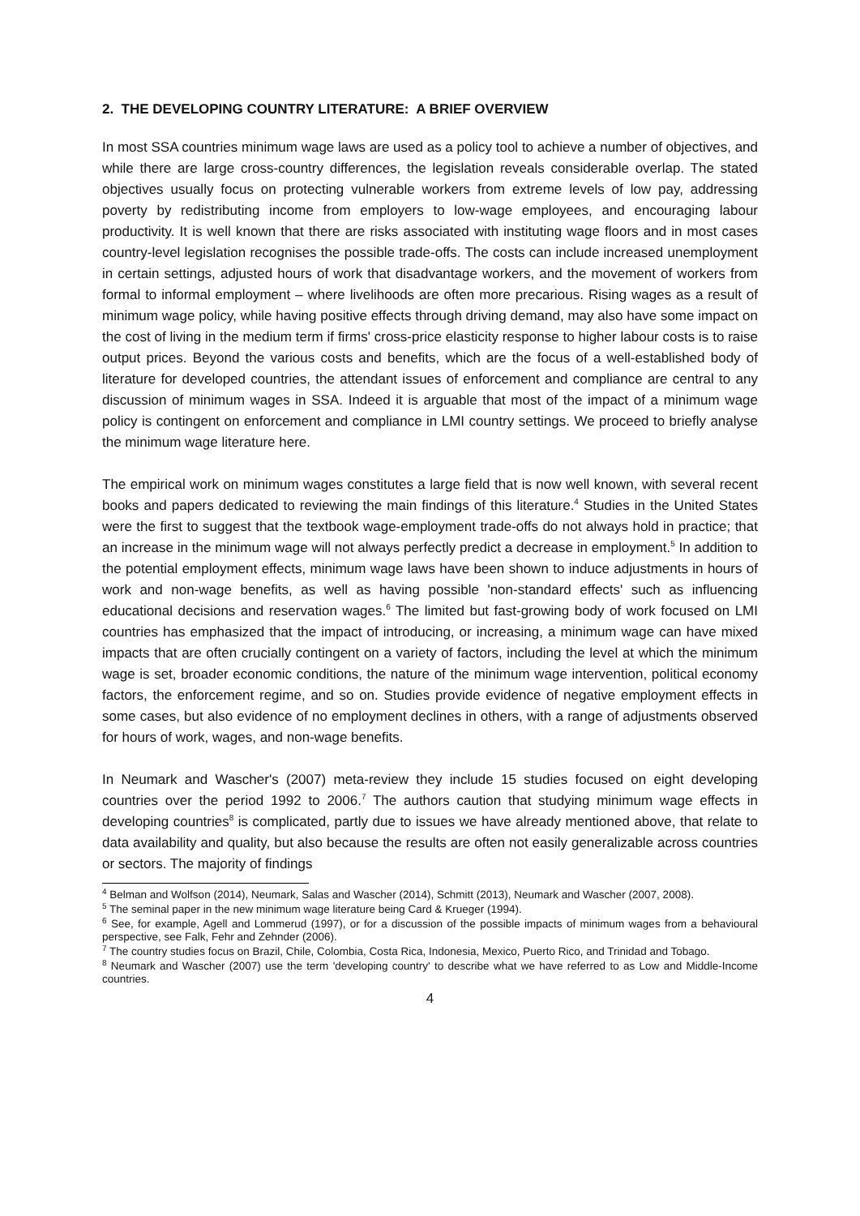2. THE DEVELOPING COUNTRY LITERATURE: A BRIEF OVERVIEW
In most SSA countries minimum wage laws are used as a policy tool to achieve a number of objectives, and while there are large cross-country differences, the legislation reveals considerable overlap. The stated objectives usually focus on protecting vulnerable workers from extreme levels of low pay, addressing poverty by redistributing income from employers to low-wage employees, and encouraging labour productivity. It is well known that there are risks associated with instituting wage floors and in most cases country-level legislation recognises the possible trade-offs. The costs can include increased unemployment in certain settings, adjusted hours of work that disadvantage workers, and the movement of workers from formal to informal employment – where livelihoods are often more precarious. Rising wages as a result of minimum wage policy, while having positive effects through driving demand, may also have some impact on the cost of living in the medium term if firms' cross-price elasticity response to higher labour costs is to raise output prices. Beyond the various costs and benefits, which are the focus of a well-established body of literature for developed countries, the attendant issues of enforcement and compliance are central to any discussion of minimum wages in SSA. Indeed it is arguable that most of the impact of a minimum wage policy is contingent on enforcement and compliance in LMI country settings. We proceed to briefly analyse the minimum wage literature here.
The empirical work on minimum wages constitutes a large field that is now well known, with several recent books and papers dedicated to reviewing the main findings of this literature.<sup>4</sup> Studies in the United States were the first to suggest that the textbook wage-employment trade-offs do not always hold in practice; that an increase in the minimum wage will not always perfectly predict a decrease in employment.<sup>5</sup> In addition to the potential employment effects, minimum wage laws have been shown to induce adjustments in hours of work and non-wage benefits, as well as having possible 'non-standard effects' such as influencing educational decisions and reservation wages.<sup>6</sup> The limited but fast-growing body of work focused on LMI countries has emphasized that the impact of introducing, or increasing, a minimum wage can have mixed impacts that are often crucially contingent on a variety of factors, including the level at which the minimum wage is set, broader economic conditions, the nature of the minimum wage intervention, political economy factors, the enforcement regime, and so on. Studies provide evidence of negative employment effects in some cases, but also evidence of no employment declines in others, with a range of adjustments observed for hours of work, wages, and non-wage benefits.
In Neumark and Wascher's (2007) meta-review they include 15 studies focused on eight developing countries over the period 1992 to 2006.<sup>7</sup> The authors caution that studying minimum wage effects in developing countries<sup>8</sup> is complicated, partly due to issues we have already mentioned above, that relate to data availability and quality, but also because the results are often not easily generalizable across countries or sectors. The majority of findings
<sup>4</sup> Belman and Wolfson (2014), Neumark, Salas and Wascher (2014), Schmitt (2013), Neumark and Wascher (2007, 2008).
<sup>5</sup> The seminal paper in the new minimum wage literature being Card & Krueger (1994).
<sup>6</sup> See, for example, Agell and Lommerud (1997), or for a discussion of the possible impacts of minimum wages from a behavioural perspective, see Falk, Fehr and Zehnder (2006).
<sup>7</sup> The country studies focus on Brazil, Chile, Colombia, Costa Rica, Indonesia, Mexico, Puerto Rico, and Trinidad and Tobago.
<sup>8</sup> Neumark and Wascher (2007) use the term 'developing country' to describe what we have referred to as Low and Middle-Income countries.
4